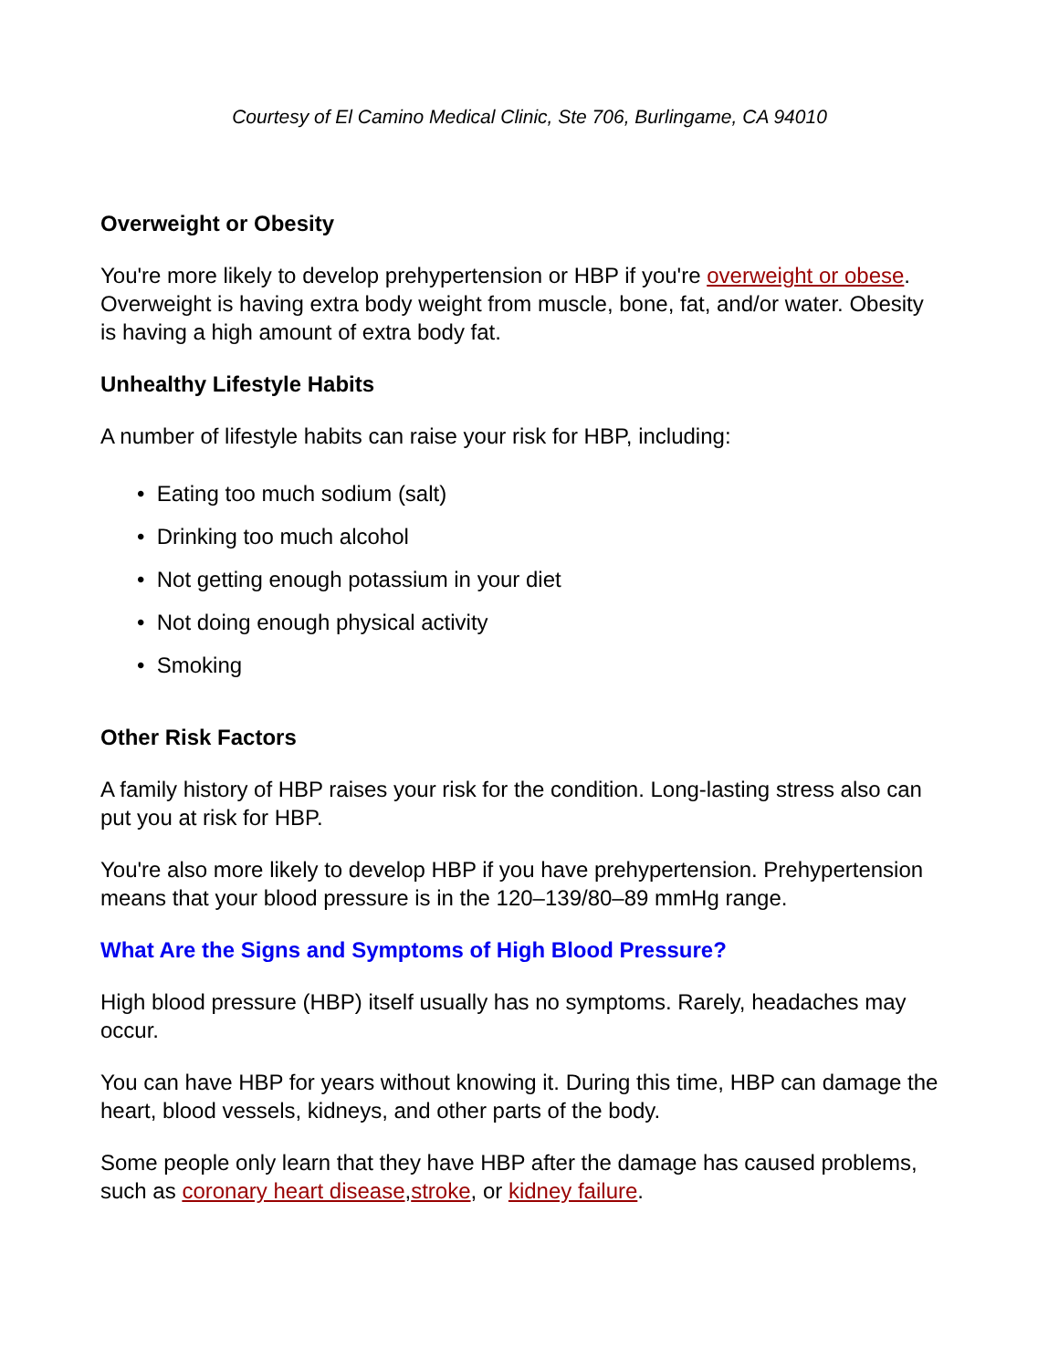Courtesy of El Camino Medical Clinic, Ste 706, Burlingame, CA 94010
Overweight or Obesity
You're more likely to develop prehypertension or HBP if you're overweight or obese. Overweight is having extra body weight from muscle, bone, fat, and/or water. Obesity is having a high amount of extra body fat.
Unhealthy Lifestyle Habits
A number of lifestyle habits can raise your risk for HBP, including:
• Eating too much sodium (salt)
• Drinking too much alcohol
• Not getting enough potassium in your diet
• Not doing enough physical activity
• Smoking
Other Risk Factors
A family history of HBP raises your risk for the condition. Long-lasting stress also can put you at risk for HBP.
You're also more likely to develop HBP if you have prehypertension. Prehypertension means that your blood pressure is in the 120–139/80–89 mmHg range.
What Are the Signs and Symptoms of High Blood Pressure?
High blood pressure (HBP) itself usually has no symptoms. Rarely, headaches may occur.
You can have HBP for years without knowing it. During this time, HBP can damage the heart, blood vessels, kidneys, and other parts of the body.
Some people only learn that they have HBP after the damage has caused problems, such as coronary heart disease,stroke, or kidney failure.